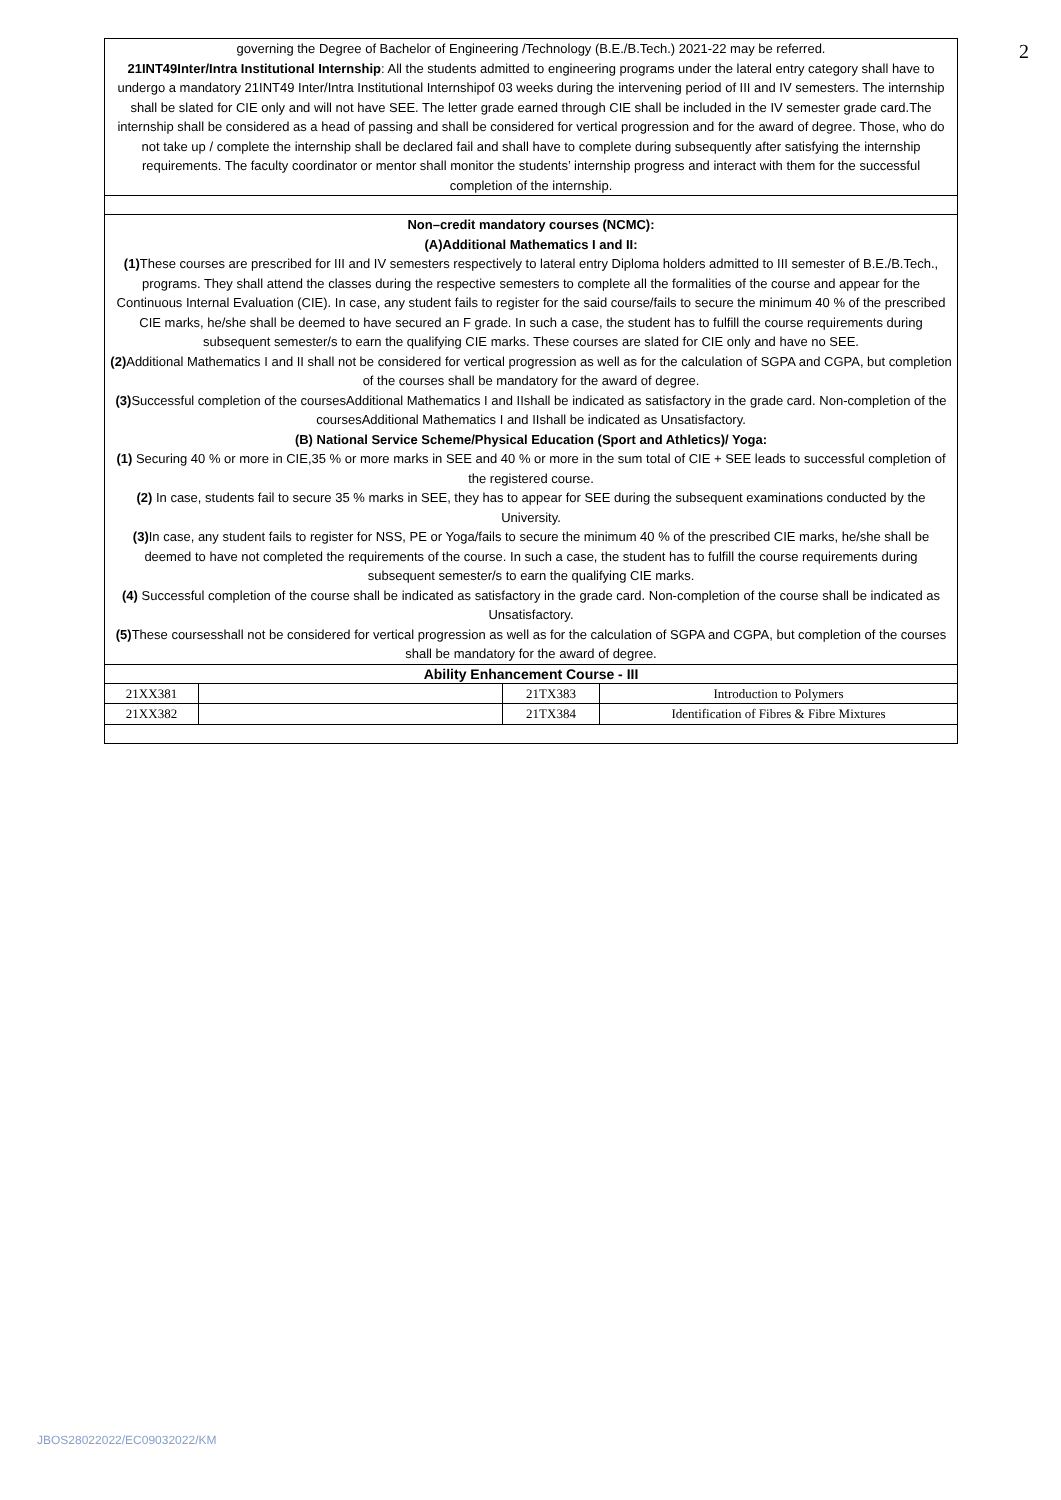2
| governing the Degree of Bachelor of Engineering /Technology (B.E./B.Tech.) 2021-22 may be referred. 21INT49Inter/Intra Institutional Internship : All the students admitted to engineering programs under the lateral entry category shall have to undergo a mandatory 21INT49 Inter/Intra Institutional Internshipof 03 weeks during the intervening period of III and IV semesters. The internship shall be slated for CIE only and will not have SEE. The letter grade earned through CIE shall be included in the IV semester grade card.The internship shall be considered as a head of passing and shall be considered for vertical progression and for the award of degree. Those, who do not take up / complete the internship shall be declared fail and shall have to complete during subsequently after satisfying the internship requirements. The faculty coordinator or mentor shall monitor the students’ internship progress and interact with them for the successful completion of the internship. | | | |
| Non–credit mandatory courses (NCMC): (A)Additional Mathematics I and II: (1) These courses are prescribed for III and IV semesters respectively to lateral entry Diploma holders admitted to III semester of B.E./B.Tech., programs. They shall attend the classes during the respective semesters to complete all the formalities of the course and appear for the Continuous Internal Evaluation (CIE). In case, any student fails to register for the said course/fails to secure the minimum 40 % of the prescribed CIE marks, he/she shall be deemed to have secured an F grade. In such a case, the student has to fulfill the course requirements during subsequent semester/s to earn the qualifying CIE marks. These courses are slated for CIE only and have no SEE. (2) Additional Mathematics I and II shall not be considered for vertical progression as well as for the calculation of SGPA and CGPA, but completion of the courses shall be mandatory for the award of degree. (3) Successful completion of the coursesAdditional Mathematics I and IIshall be indicated as satisfactory in the grade card. Non-completion of the coursesAdditional Mathematics I and IIshall be indicated as Unsatisfactory. (B) National Service Scheme/Physical Education (Sport and Athletics)/ Yoga: (1) Securing 40 % or more in CIE,35 % or more marks in SEE and 40 % or more in the sum total of CIE + SEE leads to successful completion of the registered course. (2) In case, students fail to secure 35 % marks in SEE, they has to appear for SEE during the subsequent examinations conducted by the University. (3) In case, any student fails to register for NSS, PE or Yoga/fails to secure the minimum 40 % of the prescribed CIE marks, he/she shall be deemed to have not completed the requirements of the course. In such a case, the student has to fulfill the course requirements during subsequent semester/s to earn the qualifying CIE marks. (4) Successful completion of the course shall be indicated as satisfactory in the grade card. Non-completion of the course shall be indicated as Unsatisfactory. (5) These coursesshall not be considered for vertical progression as well as for the calculation of SGPA and CGPA, but completion of the courses shall be mandatory for the award of degree. | | | |
| Ability Enhancement Course - III | | | |
| 21XX381 | | 21TX383 | Introduction to Polymers |
| 21XX382 | | 21TX384 | Identification of Fibres & Fibre Mixtures |
JBOS28022022/EC09032022/KM